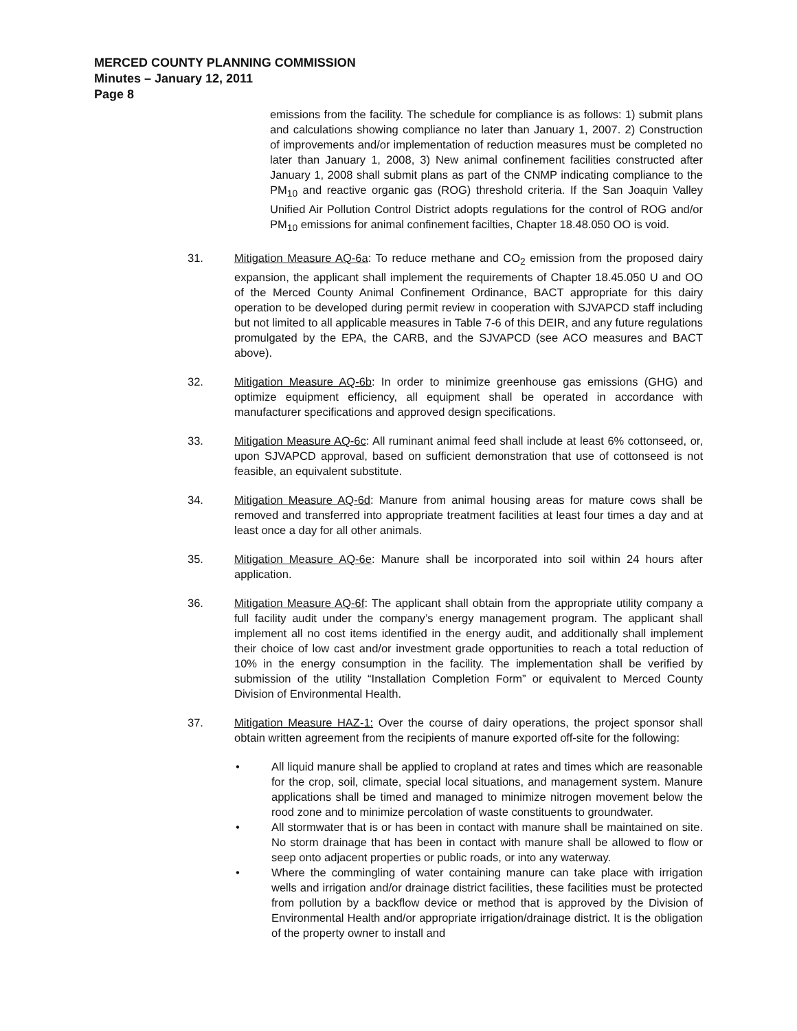MERCED COUNTY PLANNING COMMISSION
Minutes – January 12, 2011
Page 8
emissions from the facility. The schedule for compliance is as follows: 1) submit plans and calculations showing compliance no later than January 1, 2007. 2) Construction of improvements and/or implementation of reduction measures must be completed no later than January 1, 2008, 3) New animal confinement facilities constructed after January 1, 2008 shall submit plans as part of the CNMP indicating compliance to the PM<sub>10</sub> and reactive organic gas (ROG) threshold criteria. If the San Joaquin Valley Unified Air Pollution Control District adopts regulations for the control of ROG and/or PM<sub>10</sub> emissions for animal confinement facilties, Chapter 18.48.050 OO is void.
31. Mitigation Measure AQ-6a: To reduce methane and CO<sub>2</sub> emission from the proposed dairy expansion, the applicant shall implement the requirements of Chapter 18.45.050 U and OO of the Merced County Animal Confinement Ordinance, BACT appropriate for this dairy operation to be developed during permit review in cooperation with SJVAPCD staff including but not limited to all applicable measures in Table 7-6 of this DEIR, and any future regulations promulgated by the EPA, the CARB, and the SJVAPCD (see ACO measures and BACT above).
32. Mitigation Measure AQ-6b: In order to minimize greenhouse gas emissions (GHG) and optimize equipment efficiency, all equipment shall be operated in accordance with manufacturer specifications and approved design specifications.
33. Mitigation Measure AQ-6c: All ruminant animal feed shall include at least 6% cottonseed, or, upon SJVAPCD approval, based on sufficient demonstration that use of cottonseed is not feasible, an equivalent substitute.
34. Mitigation Measure AQ-6d: Manure from animal housing areas for mature cows shall be removed and transferred into appropriate treatment facilities at least four times a day and at least once a day for all other animals.
35. Mitigation Measure AQ-6e: Manure shall be incorporated into soil within 24 hours after application.
36. Mitigation Measure AQ-6f: The applicant shall obtain from the appropriate utility company a full facility audit under the company’s energy management program. The applicant shall implement all no cost items identified in the energy audit, and additionally shall implement their choice of low cast and/or investment grade opportunities to reach a total reduction of 10% in the energy consumption in the facility. The implementation shall be verified by submission of the utility “Installation Completion Form” or equivalent to Merced County Division of Environmental Health.
37. Mitigation Measure HAZ-1: Over the course of dairy operations, the project sponsor shall obtain written agreement from the recipients of manure exported off-site for the following:
• All liquid manure shall be applied to cropland at rates and times which are reasonable for the crop, soil, climate, special local situations, and management system. Manure applications shall be timed and managed to minimize nitrogen movement below the rood zone and to minimize percolation of waste constituents to groundwater.
• All stormwater that is or has been in contact with manure shall be maintained on site. No storm drainage that has been in contact with manure shall be allowed to flow or seep onto adjacent properties or public roads, or into any waterway.
• Where the commingling of water containing manure can take place with irrigation wells and irrigation and/or drainage district facilities, these facilities must be protected from pollution by a backflow device or method that is approved by the Division of Environmental Health and/or appropriate irrigation/drainage district. It is the obligation of the property owner to install and